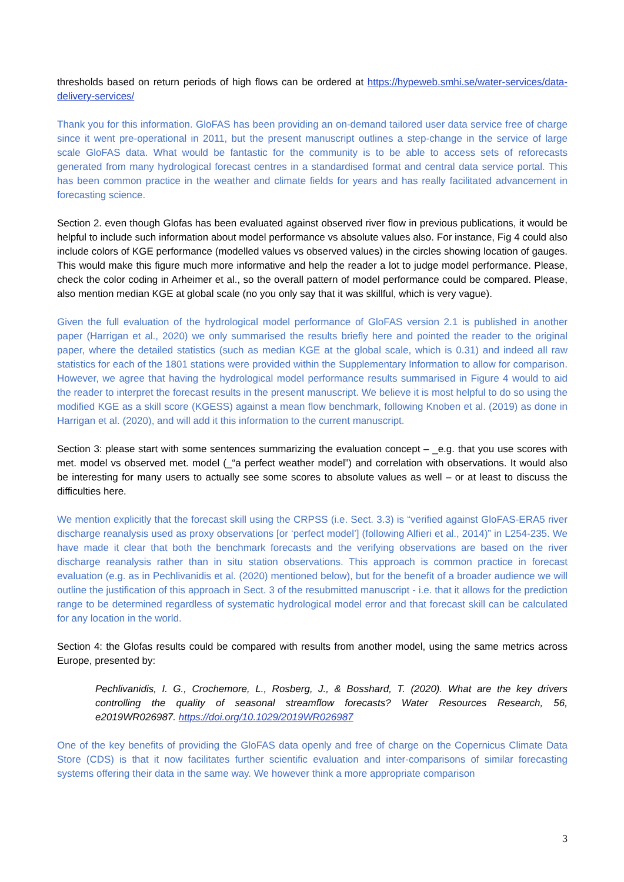thresholds based on return periods of high flows can be ordered at https://hypeweb.smhi.se/water-services/data-delivery-services/
Thank you for this information. GloFAS has been providing an on-demand tailored user data service free of charge since it went pre-operational in 2011, but the present manuscript outlines a step-change in the service of large scale GloFAS data. What would be fantastic for the community is to be able to access sets of reforecasts generated from many hydrological forecast centres in a standardised format and central data service portal. This has been common practice in the weather and climate fields for years and has really facilitated advancement in forecasting science.
Section 2. even though Glofas has been evaluated against observed river flow in previous publications, it would be helpful to include such information about model performance vs absolute values also. For instance, Fig 4 could also include colors of KGE performance (modelled values vs observed values) in the circles showing location of gauges. This would make this figure much more informative and help the reader a lot to judge model performance. Please, check the color coding in Arheimer et al., so the overall pattern of model performance could be compared. Please, also mention median KGE at global scale (no you only say that it was skillful, which is very vague).
Given the full evaluation of the hydrological model performance of GloFAS version 2.1 is published in another paper (Harrigan et al., 2020) we only summarised the results briefly here and pointed the reader to the original paper, where the detailed statistics (such as median KGE at the global scale, which is 0.31) and indeed all raw statistics for each of the 1801 stations were provided within the Supplementary Information to allow for comparison. However, we agree that having the hydrological model performance results summarised in Figure 4 would to aid the reader to interpret the forecast results in the present manuscript. We believe it is most helpful to do so using the modified KGE as a skill score (KGESS) against a mean flow benchmark, following Knoben et al. (2019) as done in Harrigan et al. (2020), and will add it this information to the current manuscript.
Section 3: please start with some sentences summarizing the evaluation concept – _e.g. that you use scores with met. model vs observed met. model (_“a perfect weather model”) and correlation with observations. It would also be interesting for many users to actually see some scores to absolute values as well – or at least to discuss the difficulties here.
We mention explicitly that the forecast skill using the CRPSS (i.e. Sect. 3.3) is “verified against GloFAS-ERA5 river discharge reanalysis used as proxy observations [or ‘perfect model’] (following Alfieri et al., 2014)” in L254-235. We have made it clear that both the benchmark forecasts and the verifying observations are based on the river discharge reanalysis rather than in situ station observations. This approach is common practice in forecast evaluation (e.g. as in Pechlivanidis et al. (2020) mentioned below), but for the benefit of a broader audience we will outline the justification of this approach in Sect. 3 of the resubmitted manuscript - i.e. that it allows for the prediction range to be determined regardless of systematic hydrological model error and that forecast skill can be calculated for any location in the world.
Section 4: the Glofas results could be compared with results from another model, using the same metrics across Europe, presented by:
Pechlivanidis, I. G., Crochemore, L., Rosberg, J., & Bosshard, T. (2020). What are the key drivers controlling the quality of seasonal streamflow forecasts? Water Resources Research, 56, e2019WR026987. https://doi.org/10.1029/2019WR026987
One of the key benefits of providing the GloFAS data openly and free of charge on the Copernicus Climate Data Store (CDS) is that it now facilitates further scientific evaluation and inter-comparisons of similar forecasting systems offering their data in the same way. We however think a more appropriate comparison
3